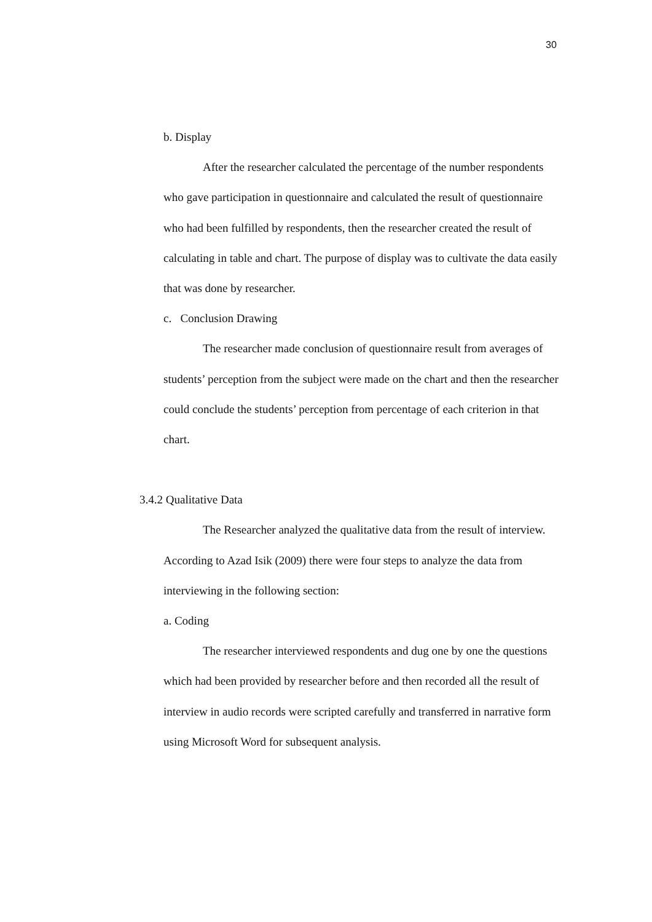30
b. Display
After the researcher calculated the percentage of the number respondents who gave participation in questionnaire and calculated the result of questionnaire who had been fulfilled by respondents, then the researcher created the result of calculating in table and chart. The purpose of display was to cultivate the data easily that was done by researcher.
c. Conclusion Drawing
The researcher made conclusion of questionnaire result from averages of students’ perception from the subject were made on the chart and then the researcher could conclude the students’ perception from percentage of each criterion in that chart.
3.4.2 Qualitative Data
The Researcher analyzed the qualitative data from the result of interview. According to Azad Isik (2009) there were four steps to analyze the data from interviewing in the following section:
a. Coding
The researcher interviewed respondents and dug one by one the questions which had been provided by researcher before and then recorded all the result of interview in audio records were scripted carefully and transferred in narrative form using Microsoft Word for subsequent analysis.